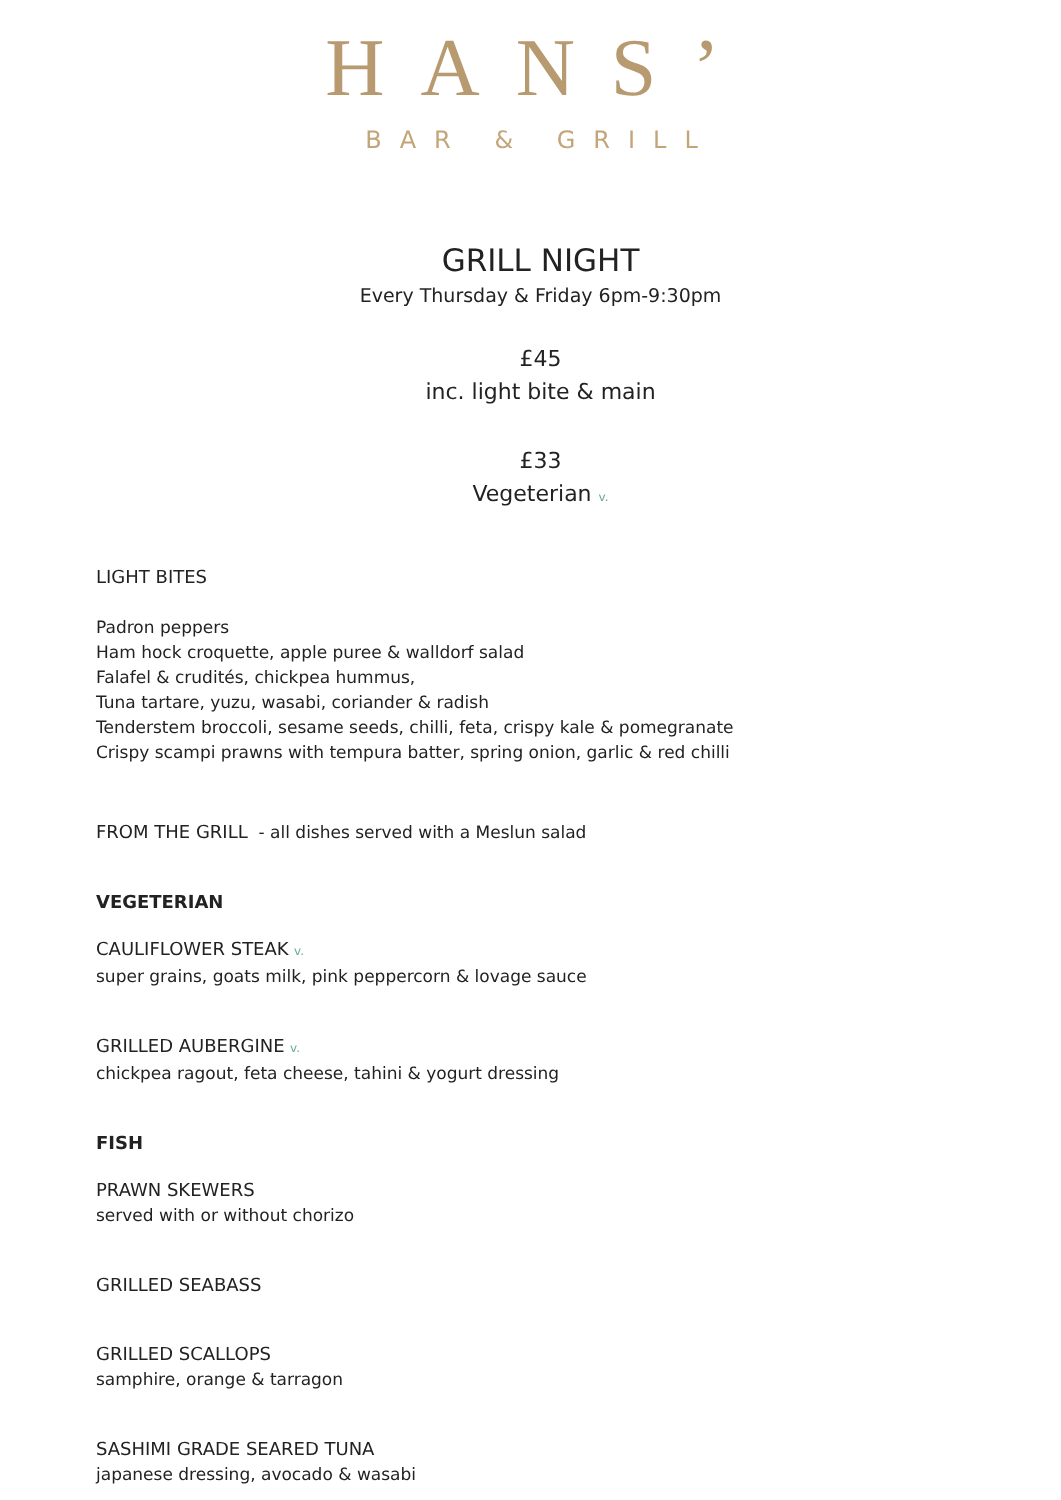HANS’
BAR & GRILL
GRILL NIGHT
Every Thursday & Friday 6pm-9:30pm
£45
inc. light bite & main
£33
Vegeterian v.
LIGHT BITES
Padron peppers
Ham hock croquette, apple puree & walldorf salad
Falafel & crudités, chickpea hummus,
Tuna tartare, yuzu, wasabi, coriander & radish
Tenderstem broccoli, sesame seeds, chilli, feta, crispy kale & pomegranate
Crispy scampi prawns with tempura batter, spring onion, garlic & red chilli
FROM THE GRILL - all dishes served with a Meslun salad
VEGETERIAN
CAULIFLOWER STEAK v.
super grains, goats milk, pink peppercorn & lovage sauce
GRILLED AUBERGINE v.
chickpea ragout, feta cheese, tahini & yogurt dressing
FISH
PRAWN SKEWERS
served with or without chorizo
GRILLED SEABASS
GRILLED SCALLOPS
samphire, orange & tarragon
SASHIMI GRADE SEARED TUNA
japanese dressing, avocado & wasabi